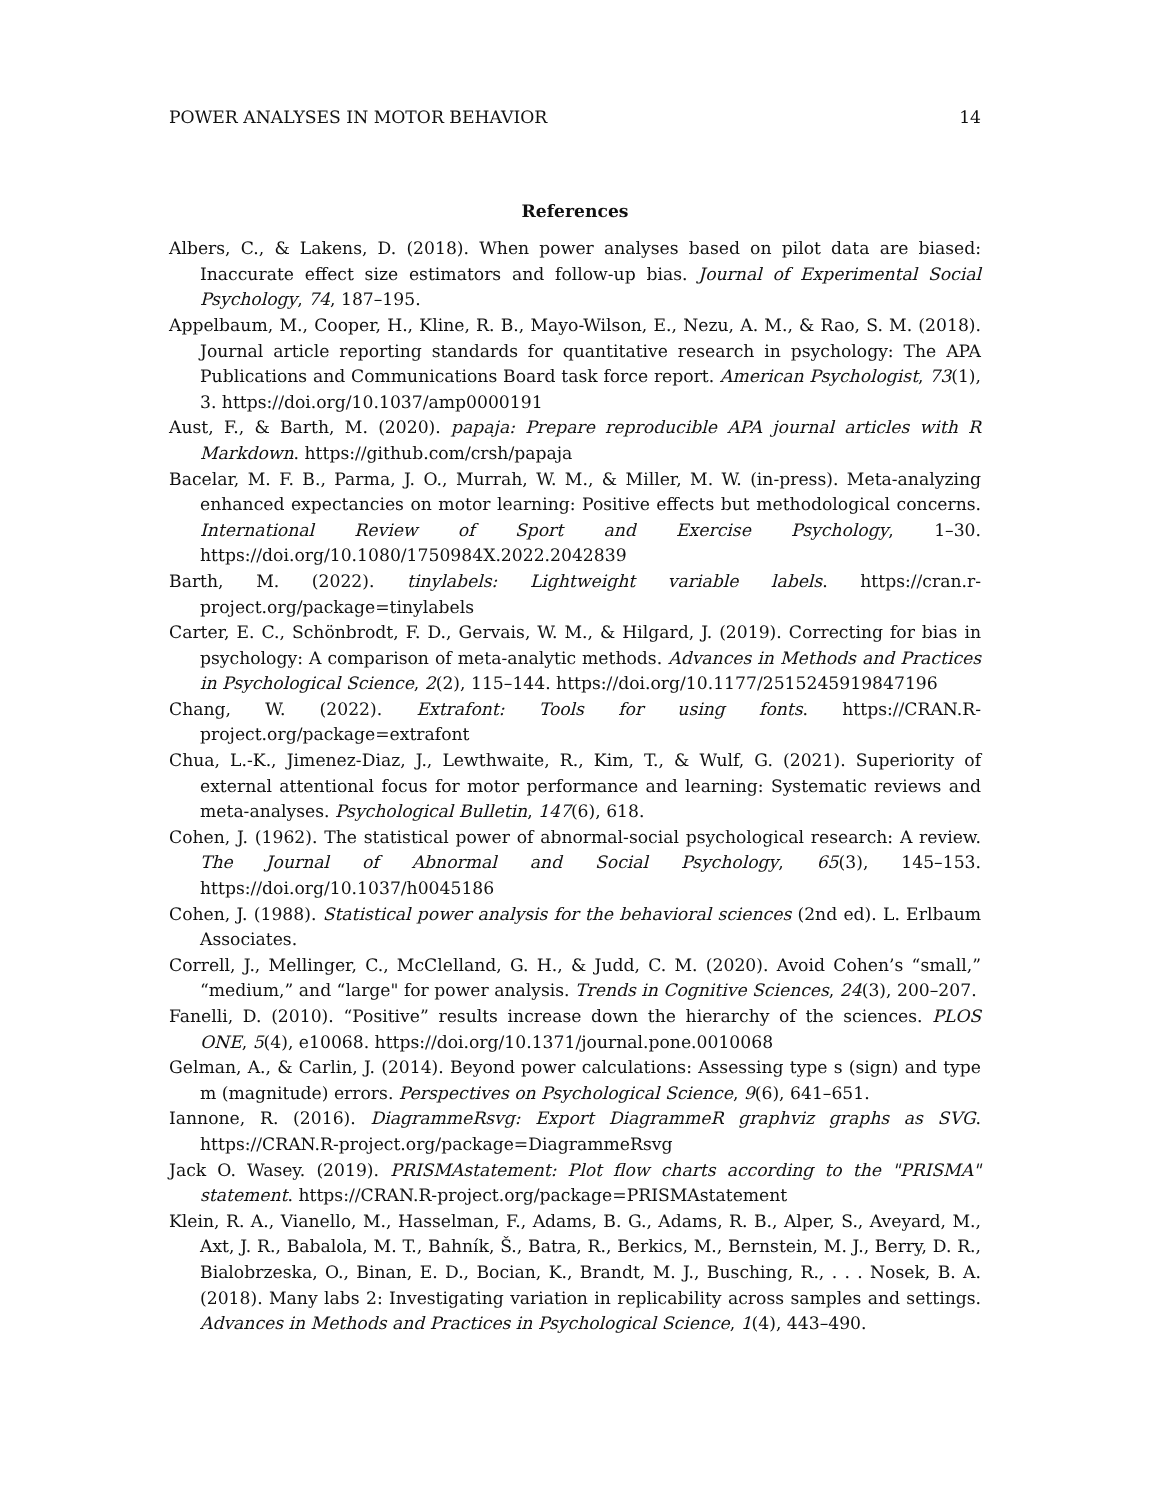POWER ANALYSES IN MOTOR BEHAVIOR 14
References
Albers, C., & Lakens, D. (2018). When power analyses based on pilot data are biased: Inaccurate effect size estimators and follow-up bias. Journal of Experimental Social Psychology, 74, 187–195.
Appelbaum, M., Cooper, H., Kline, R. B., Mayo-Wilson, E., Nezu, A. M., & Rao, S. M. (2018). Journal article reporting standards for quantitative research in psychology: The APA Publications and Communications Board task force report. American Psychologist, 73(1), 3. https://doi.org/10.1037/amp0000191
Aust, F., & Barth, M. (2020). papaja: Prepare reproducible APA journal articles with R Markdown. https://github.com/crsh/papaja
Bacelar, M. F. B., Parma, J. O., Murrah, W. M., & Miller, M. W. (in-press). Meta-analyzing enhanced expectancies on motor learning: Positive effects but methodological concerns. International Review of Sport and Exercise Psychology, 1–30. https://doi.org/10.1080/1750984X.2022.2042839
Barth, M. (2022). tinylabels: Lightweight variable labels. https://cran.r-project.org/package=tinylabels
Carter, E. C., Schönbrodt, F. D., Gervais, W. M., & Hilgard, J. (2019). Correcting for bias in psychology: A comparison of meta-analytic methods. Advances in Methods and Practices in Psychological Science, 2(2), 115–144. https://doi.org/10.1177/2515245919847196
Chang, W. (2022). Extrafont: Tools for using fonts. https://CRAN.R-project.org/package=extrafont
Chua, L.-K., Jimenez-Diaz, J., Lewthwaite, R., Kim, T., & Wulf, G. (2021). Superiority of external attentional focus for motor performance and learning: Systematic reviews and meta-analyses. Psychological Bulletin, 147(6), 618.
Cohen, J. (1962). The statistical power of abnormal-social psychological research: A review. The Journal of Abnormal and Social Psychology, 65(3), 145–153. https://doi.org/10.1037/h0045186
Cohen, J. (1988). Statistical power analysis for the behavioral sciences (2nd ed). L. Erlbaum Associates.
Correll, J., Mellinger, C., McClelland, G. H., & Judd, C. M. (2020). Avoid Cohen’s “small,” “medium,” and “large" for power analysis. Trends in Cognitive Sciences, 24(3), 200–207.
Fanelli, D. (2010). “Positive” results increase down the hierarchy of the sciences. PLOS ONE, 5(4), e10068. https://doi.org/10.1371/journal.pone.0010068
Gelman, A., & Carlin, J. (2014). Beyond power calculations: Assessing type s (sign) and type m (magnitude) errors. Perspectives on Psychological Science, 9(6), 641–651.
Iannone, R. (2016). DiagrammeRsvg: Export DiagrammeR graphviz graphs as SVG. https://CRAN.R-project.org/package=DiagrammeRsvg
Jack O. Wasey. (2019). PRISMAstatement: Plot flow charts according to the "PRISMA" statement. https://CRAN.R-project.org/package=PRISMAstatement
Klein, R. A., Vianello, M., Hasselman, F., Adams, B. G., Adams, R. B., Alper, S., Aveyard, M., Axt, J. R., Babalola, M. T., Bahník, Š., Batra, R., Berkics, M., Bernstein, M. J., Berry, D. R., Bialobrzeska, O., Binan, E. D., Bocian, K., Brandt, M. J., Busching, R., . . . Nosek, B. A. (2018). Many labs 2: Investigating variation in replicability across samples and settings. Advances in Methods and Practices in Psychological Science, 1(4), 443–490.